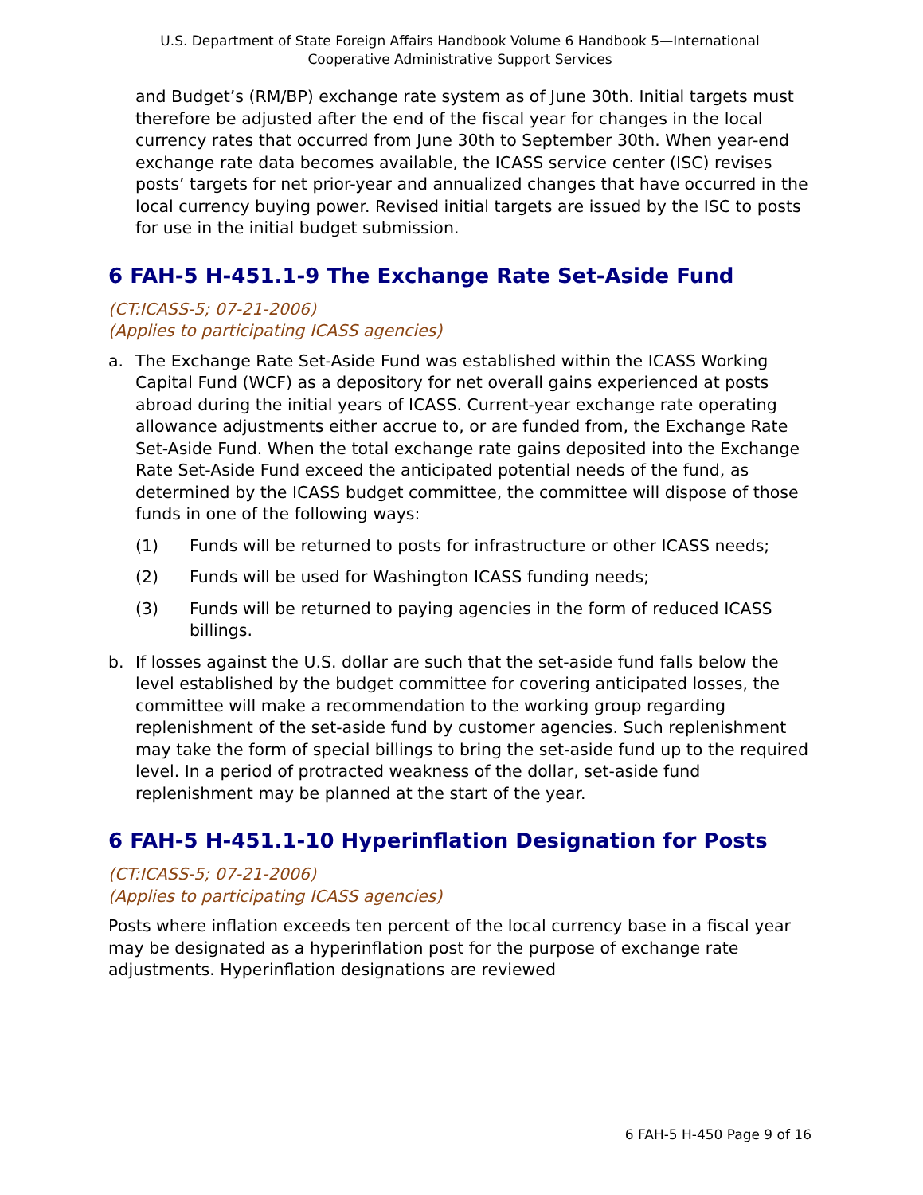U.S. Department of State Foreign Affairs Handbook Volume 6 Handbook 5—International
Cooperative Administrative Support Services
and Budget’s (RM/BP) exchange rate system as of June 30th. Initial targets must therefore be adjusted after the end of the fiscal year for changes in the local currency rates that occurred from June 30th to September 30th. When year-end exchange rate data becomes available, the ICASS service center (ISC) revises posts’ targets for net prior-year and annualized changes that have occurred in the local currency buying power. Revised initial targets are issued by the ISC to posts for use in the initial budget submission.
6 FAH-5 H-451.1-9 The Exchange Rate Set-Aside Fund
(CT:ICASS-5; 07-21-2006)
(Applies to participating ICASS agencies)
a. The Exchange Rate Set-Aside Fund was established within the ICASS Working Capital Fund (WCF) as a depository for net overall gains experienced at posts abroad during the initial years of ICASS. Current-year exchange rate operating allowance adjustments either accrue to, or are funded from, the Exchange Rate Set-Aside Fund. When the total exchange rate gains deposited into the Exchange Rate Set-Aside Fund exceed the anticipated potential needs of the fund, as determined by the ICASS budget committee, the committee will dispose of those funds in one of the following ways:
(1) Funds will be returned to posts for infrastructure or other ICASS needs;
(2) Funds will be used for Washington ICASS funding needs;
(3) Funds will be returned to paying agencies in the form of reduced ICASS billings.
b. If losses against the U.S. dollar are such that the set-aside fund falls below the level established by the budget committee for covering anticipated losses, the committee will make a recommendation to the working group regarding replenishment of the set-aside fund by customer agencies. Such replenishment may take the form of special billings to bring the set-aside fund up to the required level. In a period of protracted weakness of the dollar, set-aside fund replenishment may be planned at the start of the year.
6 FAH-5 H-451.1-10 Hyperinflation Designation for Posts
(CT:ICASS-5; 07-21-2006)
(Applies to participating ICASS agencies)
Posts where inflation exceeds ten percent of the local currency base in a fiscal year may be designated as a hyperinflation post for the purpose of exchange rate adjustments. Hyperinflation designations are reviewed
6 FAH-5 H-450 Page 9 of 16